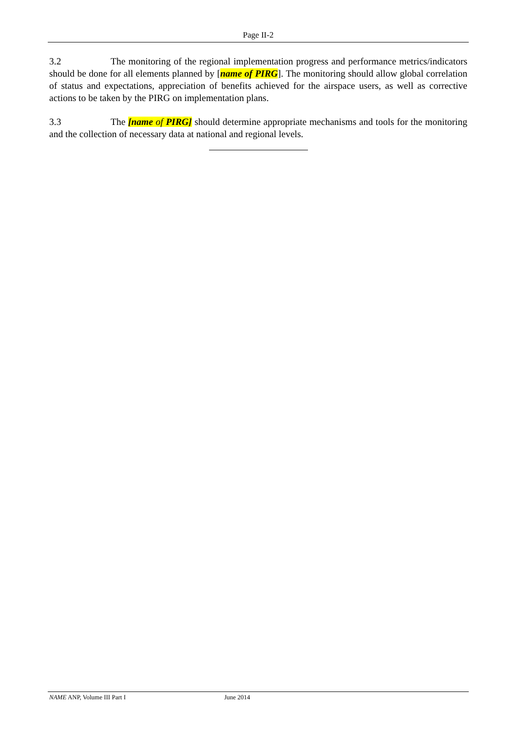Page II-2
3.2 The monitoring of the regional implementation progress and performance metrics/indicators should be done for all elements planned by [name of PIRG]. The monitoring should allow global correlation of status and expectations, appreciation of benefits achieved for the airspace users, as well as corrective actions to be taken by the PIRG on implementation plans.
3.3 The [name of PIRG] should determine appropriate mechanisms and tools for the monitoring and the collection of necessary data at national and regional levels.
NAME ANP, Volume III Part I June 2014